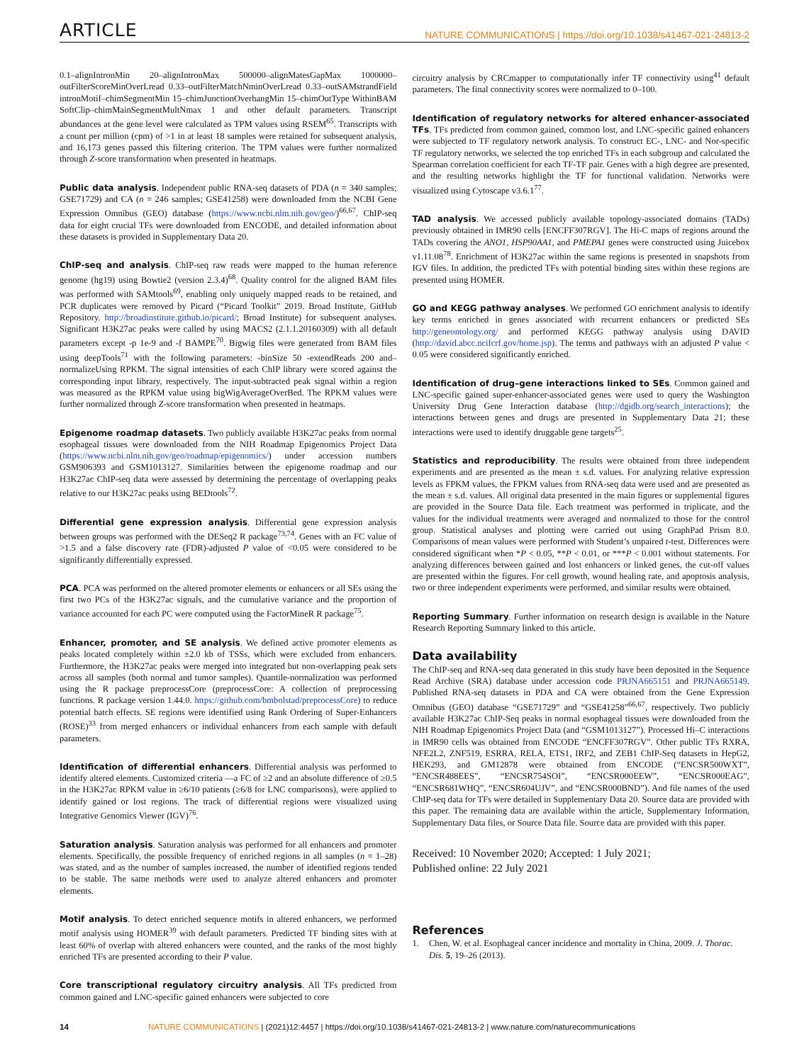ARTICLE NATURE COMMUNICATIONS | https://doi.org/10.1038/s41467-021-24813-2
0.1–alignIntronMin 20–alignIntronMax 500000–alignMatesGapMax 1000000–outFilterScoreMinOverLread 0.33–outFilterMatchNminOverLread 0.33–outSAMstrandField intronMotif–chimSegmentMin 15–chimJunctionOverhangMin 15–chimOutType WithinBAM SoftClip–chimMainSegmentMultNmax 1 and other default parameters. Transcript abundances at the gene level were calculated as TPM values using RSEM<sup>65</sup>. Transcripts with a count per million (cpm) of >1 in at least 18 samples were retained for subsequent analysis, and 16,173 genes passed this filtering criterion. The TPM values were further normalized through Z-score transformation when presented in heatmaps.
Public data analysis. Independent public RNA-seq datasets of PDA (n = 340 samples; GSE71729) and CA (n = 246 samples; GSE41258) were downloaded from the NCBI Gene Expression Omnibus (GEO) database (https://www.ncbi.nlm.nih.gov/geo/)<sup>66,67</sup>. ChIP-seq data for eight crucial TFs were downloaded from ENCODE, and detailed information about these datasets is provided in Supplementary Data 20.
ChIP-seq and analysis. ChIP-seq raw reads were mapped to the human reference genome (hg19) using Bowtie2 (version 2.3.4)<sup>68</sup>. Quality control for the aligned BAM files was performed with SAMtools<sup>69</sup>, enabling only uniquely mapped reads to be retained, and PCR duplicates were removed by Picard (“Picard Toolkit” 2019. Broad Institute, GitHub Repository. http://broadinstitute.github.io/picard/; Broad Institute) for subsequent analyses. Significant H3K27ac peaks were called by using MACS2 (2.1.1.20160309) with all default parameters except -p 1e-9 and -f BAMPE<sup>70</sup>. Bigwig files were generated from BAM files using deepTools<sup>71</sup> with the following parameters: -binSize 50 -extendReads 200 and–normalizeUsing RPKM. The signal intensities of each ChIP library were scored against the corresponding input library, respectively. The input-subtracted peak signal within a region was measured as the RPKM value using bigWigAverageOverBed. The RPKM values were further normalized through Z-score transformation when presented in heatmaps.
Epigenome roadmap datasets. Two publicly available H3K27ac peaks from normal esophageal tissues were downloaded from the NIH Roadmap Epigenomics Project Data (https://www.ncbi.nlm.nih.gov/geo/roadmap/epigenomics/) under accession numbers GSM906393 and GSM1013127. Similarities between the epigenome roadmap and our H3K27ac ChIP-seq data were assessed by determining the percentage of overlapping peaks relative to our H3K27ac peaks using BEDtools<sup>72</sup>.
Differential gene expression analysis. Differential gene expression analysis between groups was performed with the DESeq2 R package<sup>73,74</sup>. Genes with an FC value of >1.5 and a false discovery rate (FDR)-adjusted P value of <0.05 were considered to be significantly differentially expressed.
PCA. PCA was performed on the altered promoter elements or enhancers or all SEs using the first two PCs of the H3K27ac signals, and the cumulative variance and the proportion of variance accounted for each PC were computed using the FactorMineR R package<sup>75</sup>.
Enhancer, promoter, and SE analysis. We defined active promoter elements as peaks located completely within ±2.0 kb of TSSs, which were excluded from enhancers. Furthermore, the H3K27ac peaks were merged into integrated but non-overlapping peak sets across all samples (both normal and tumor samples). Quantile-normalization was performed using the R package preprocessCore (preprocessCore: A collection of preprocessing functions. R package version 1.44.0. https://github.com/bmbolstad/preprocessCore) to reduce potential batch effects. SE regions were identified using Rank Ordering of Super-Enhancers (ROSE)<sup>33</sup> from merged enhancers or individual enhancers from each sample with default parameters.
Identification of differential enhancers. Differential analysis was performed to identify altered elements. Customized criteria —a FC of ≥2 and an absolute difference of ≥0.5 in the H3K27ac RPKM value in ≥6/10 patients (≥6/8 for LNC comparisons), were applied to identify gained or lost regions. The track of differential regions were visualized using Integrative Genomics Viewer (IGV)<sup>76</sup>.
Saturation analysis. Saturation analysis was performed for all enhancers and promoter elements. Specifically, the possible frequency of enriched regions in all samples (n = 1–28) was stated, and as the number of samples increased, the number of identified regions tended to be stable. The same methods were used to analyze altered enhancers and promoter elements.
Motif analysis. To detect enriched sequence motifs in altered enhancers, we performed motif analysis using HOMER<sup>39</sup> with default parameters. Predicted TF binding sites with at least 60% of overlap with altered enhancers were counted, and the ranks of the most highly enriched TFs are presented according to their P value.
Core transcriptional regulatory circuitry analysis. All TFs predicted from common gained and LNC-specific gained enhancers were subjected to core
circuitry analysis by CRCmapper to computationally infer TF connectivity using<sup>41</sup> default parameters. The final connectivity scores were normalized to 0–100.
Identification of regulatory networks for altered enhancer-associated TFs. TFs predicted from common gained, common lost, and LNC-specific gained enhancers were subjected to TF regulatory network analysis. To construct EC-, LNC- and Nor-specific TF regulatory networks, we selected the top enriched TFs in each subgroup and calculated the Spearman correlation coefficient for each TF-TF pair. Genes with a high degree are presented, and the resulting networks highlight the TF for functional validation. Networks were visualized using Cytoscape v3.6.1<sup>77</sup>.
TAD analysis. We accessed publicly available topology-associated domains (TADs) previously obtained in IMR90 cells [ENCFF307RGV]. The Hi-C maps of regions around the TADs covering the ANO1, HSP90AA1, and PMEPA1 genes were constructed using Juicebox v1.11.08<sup>78</sup>. Enrichment of H3K27ac within the same regions is presented in snapshots from IGV files. In addition, the predicted TFs with potential binding sites within these regions are presented using HOMER.
GO and KEGG pathway analyses. We performed GO enrichment analysis to identify key terms enriched in genes associated with recurrent enhancers or predicted SEs http://geneontology.org/ and performed KEGG pathway analysis using DAVID (http://david.abcc.ncifcrf.gov/home.jsp). The terms and pathways with an adjusted P value < 0.05 were considered significantly enriched.
Identification of drug–gene interactions linked to SEs. Common gained and LNC-specific gained super-enhancer-associated genes were used to query the Washington University Drug Gene Interaction database (http://dgidb.org/search_interactions); the interactions between genes and drugs are presented in Supplementary Data 21; these interactions were used to identify druggable gene targets<sup>25</sup>.
Statistics and reproducibility. The results were obtained from three independent experiments and are presented as the mean ± s.d. values. For analyzing relative expression levels as FPKM values, the FPKM values from RNA-seq data were used and are presented as the mean ± s.d. values. All original data presented in the main figures or supplemental figures are provided in the Source Data file. Each treatment was performed in triplicate, and the values for the individual treatments were averaged and normalized to those for the control group. Statistical analyses and plotting were carried out using GraphPad Prism 8.0. Comparisons of mean values were performed with Student’s unpaired t-test. Differences were considered significant when *P < 0.05, **P < 0.01, or ***P < 0.001 without statements. For analyzing differences between gained and lost enhancers or linked genes, the cut-off values are presented within the figures. For cell growth, wound healing rate, and apoptosis analysis, two or three independent experiments were performed, and similar results were obtained.
Reporting Summary. Further information on research design is available in the Nature Research Reporting Summary linked to this article.
Data availability
The ChIP-seq and RNA-seq data generated in this study have been deposited in the Sequence Read Archive (SRA) database under accession code PRJNA665151 and PRJNA665149. Published RNA-seq datasets in PDA and CA were obtained from the Gene Expression Omnibus (GEO) database “GSE71729” and “GSE41258”<sup>66,67</sup>, respectively. Two publicly available H3K27ac ChIP-Seq peaks in normal esophageal tissues were downloaded from the NIH Roadmap Epigenomics Project Data (and “GSM1013127”). Processed Hi–C interactions in IMR90 cells was obtained from ENCODE “ENCFF307RGV”. Other public TFs RXRA, NFE2L2, ZNF519, ESRRA, RELA, ETS1, IRF2, and ZEB1 ChIP-Seq datasets in HepG2, HEK293, and GM12878 were obtained from ENCODE (“ENCSR500WXT”, “ENCSR488EES”, “ENCSR754SOI”, “ENCSR000EEW”, “ENCSR000EAG”, “ENCSR681WHQ”, “ENCSR604UJV”, and “ENCSR000BND”). And file names of the used ChIP-seq data for TFs were detailed in Supplementary Data 20. Source data are provided with this paper. The remaining data are available within the article, Supplementary Information, Supplementary Data files, or Source Data file. Source data are provided with this paper.
Received: 10 November 2020; Accepted: 1 July 2021;
Published online: 22 July 2021
References
1. Chen, W. et al. Esophageal cancer incidence and mortality in China, 2009. J. Thorac. Dis. 5, 19–26 (2013).
14 NATURE COMMUNICATIONS | (2021)12:4457 | https://doi.org/10.1038/s41467-021-24813-2 | www.nature.com/naturecommunications